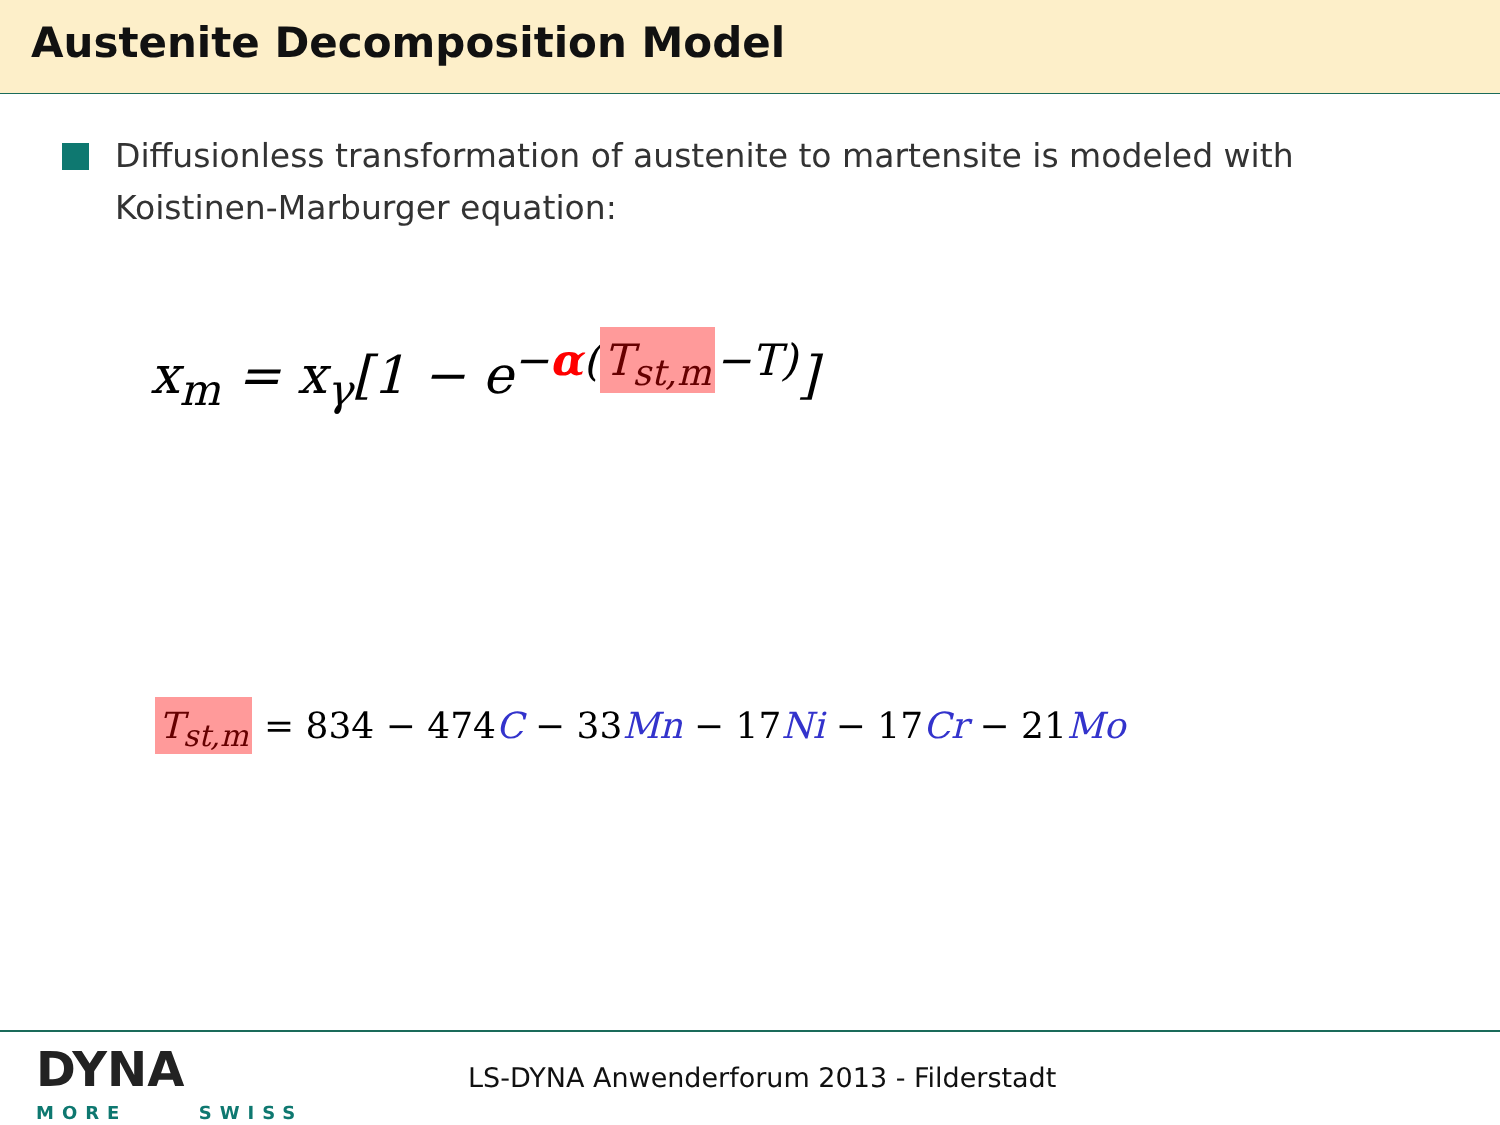Austenite Decomposition Model
Diffusionless transformation of austenite to martensite is modeled with Koistinen-Marburger equation:
x<sub>m</sub> = x<sub>γ</sub>[1 − e<sup>−α(T<sub>st,m</sub> −T)</sup>]
T<sub>st,m</sub> = 834 − 474C − 33Mn − 17Ni − 17Cr − 21Mo
DYNA
MORE SWISS
LS-DYNA Anwenderforum 2013 - Filderstadt